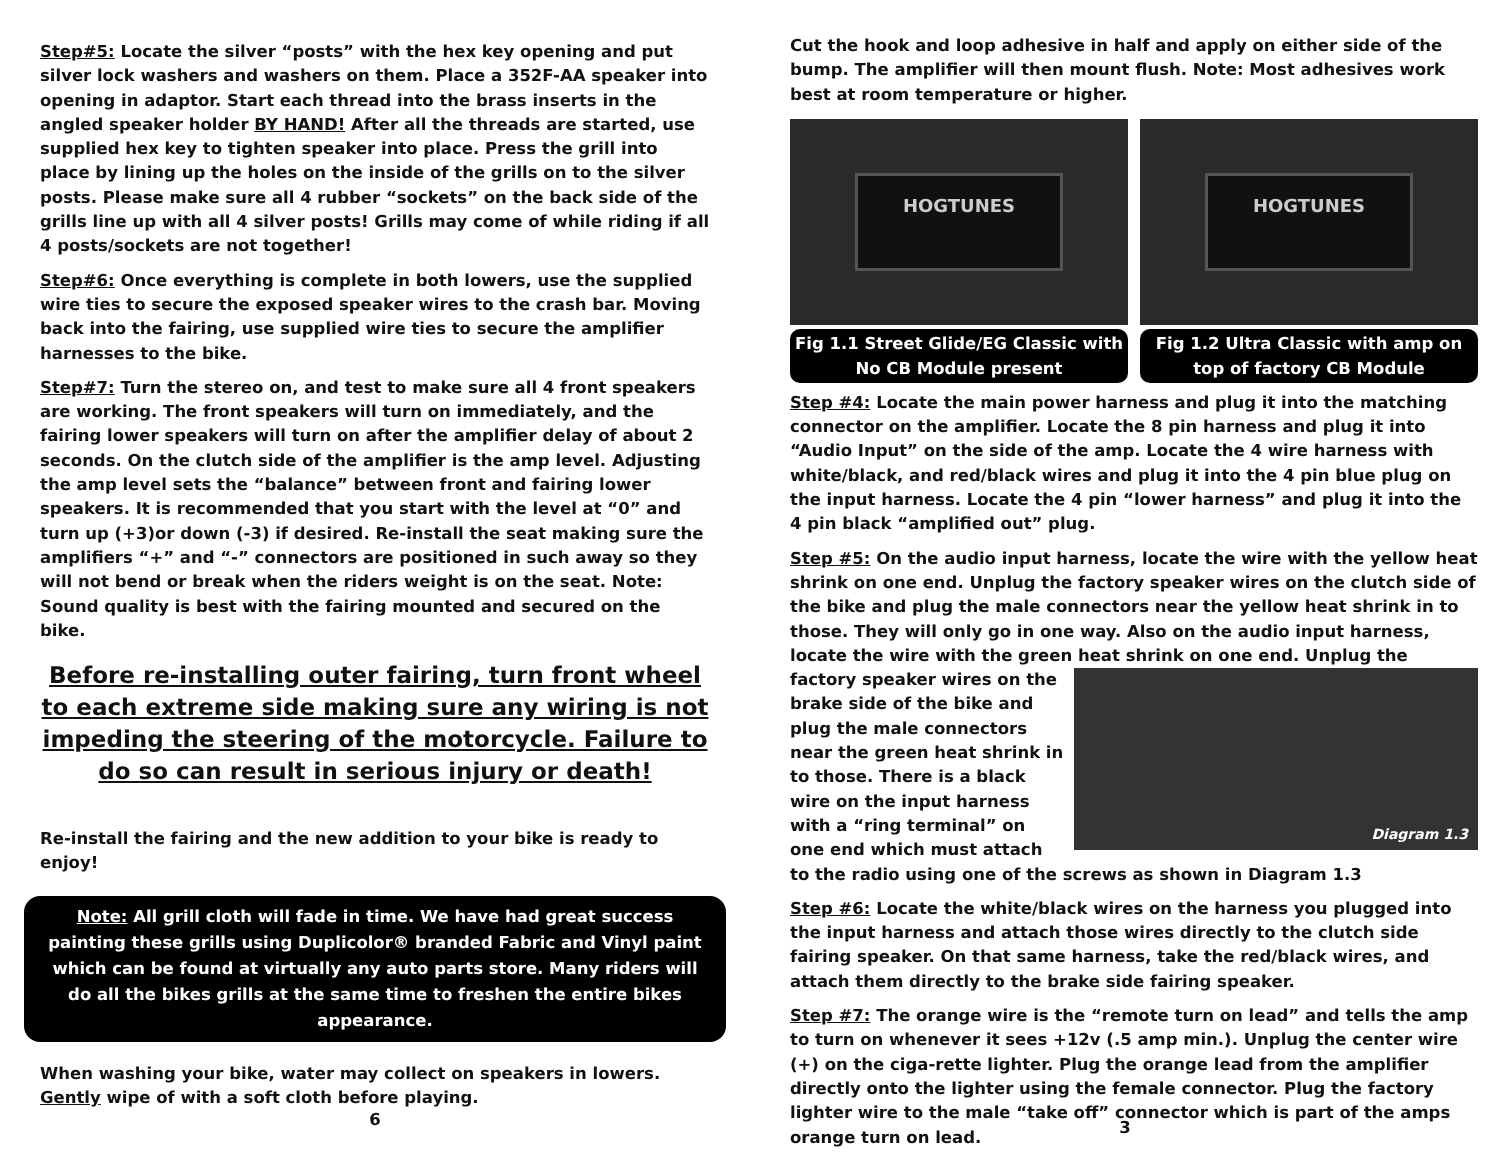Step#5: Locate the silver “posts” with the hex key opening and put silver lock washers and washers on them. Place a 352F-AA speaker into opening in adaptor. Start each thread into the brass inserts in the angled speaker holder BY HAND! After all the threads are started, use supplied hex key to tighten speaker into place. Press the grill into place by lining up the holes on the inside of the grills on to the silver posts. Please make sure all 4 rubber “sockets” on the back side of the grills line up with all 4 silver posts! Grills may come of while riding if all 4 posts/sockets are not together!
Step#6: Once everything is complete in both lowers, use the supplied wire ties to secure the exposed speaker wires to the crash bar. Moving back into the fairing, use supplied wire ties to secure the amplifier harnesses to the bike.
Step#7: Turn the stereo on, and test to make sure all 4 front speakers are working. The front speakers will turn on immediately, and the fairing lower speakers will turn on after the amplifier delay of about 2 seconds. On the clutch side of the amplifier is the amp level. Adjusting the amp level sets the “balance” between front and fairing lower speakers. It is recommended that you start with the level at “0” and turn up (+3)or down (-3) if desired. Re-install the seat making sure the amplifiers “+” and “-” connectors are positioned in such away so they will not bend or break when the riders weight is on the seat. Note: Sound quality is best with the fairing mounted and secured on the bike.
Before re-installing outer fairing, turn front wheel to each extreme side making sure any wiring is not impeding the steering of the motorcycle. Failure to do so can result in serious injury or death!
Re-install the fairing and the new addition to your bike is ready to enjoy!
Note: All grill cloth will fade in time. We have had great success painting these grills using Duplicolor® branded Fabric and Vinyl paint which can be found at virtually any auto parts store. Many riders will do all the bikes grills at the same time to freshen the entire bikes appearance.
When washing your bike, water may collect on speakers in lowers. Gently wipe of with a soft cloth before playing.
6
Cut the hook and loop adhesive in half and apply on either side of the bump. The amplifier will then mount flush. Note: Most adhesives work best at room temperature or higher.
HOGTUNES
Fig 1.1 Street Glide/EG Classic with No CB Module present
HOGTUNES
Fig 1.2 Ultra Classic with amp on top of factory CB Module
Step #4: Locate the main power harness and plug it into the matching connector on the amplifier. Locate the 8 pin harness and plug it into “Audio Input” on the side of the amp. Locate the 4 wire harness with white/black, and red/black wires and plug it into the 4 pin blue plug on the input harness. Locate the 4 pin “lower harness” and plug it into the 4 pin black “amplified out” plug.
Step #5: On the audio input harness, locate the wire with the yellow heat shrink on one end. Unplug the factory speaker wires on the clutch side of the bike and plug the male connectors near the yellow heat shrink in to those. They will only go in one way. Also on the audio input harness, locate the wire with the green heat shrink on one end. Unplug the factory speaker wires Diagram 1.3 on the brake side of the bike and plug the male connectors near the green heat shrink in to those. There is a black wire on the input harness with a “ring terminal” on one end which must attach to the radio using one of the screws as shown in Diagram 1.3
Step #6: Locate the white/black wires on the harness you plugged into the input harness and attach those wires directly to the clutch side fairing speaker. On that same harness, take the red/black wires, and attach them directly to the brake side fairing speaker.
Step #7: The orange wire is the “remote turn on lead” and tells the amp to turn on whenever it sees +12v (.5 amp min.). Unplug the center wire (+) on the ciga-rette lighter. Plug the orange lead from the amplifier directly onto the lighter using the female connector. Plug the factory lighter wire to the male “take off” connector which is part of the amps orange turn on lead.
3